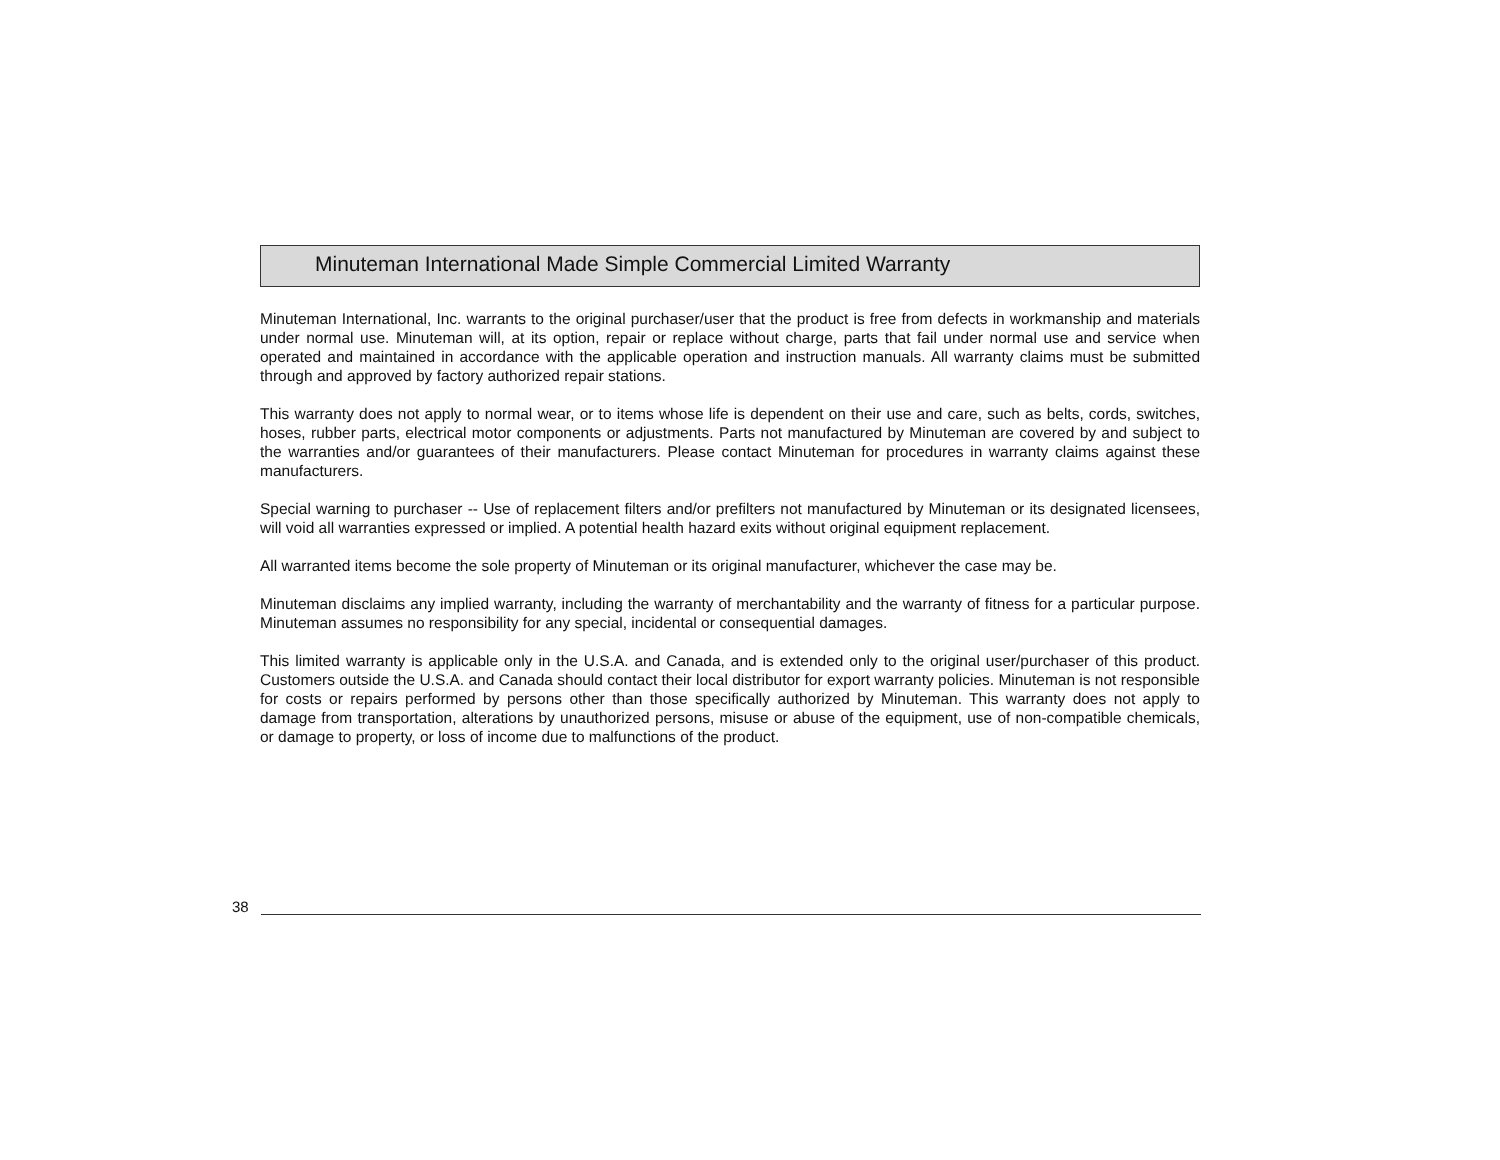Minuteman International Made Simple Commercial Limited Warranty
Minuteman International, Inc. warrants to the original purchaser/user that the product is free from defects in workmanship and materials under normal use. Minuteman will, at its option, repair or replace without charge, parts that fail under normal use and service when operated and maintained in accordance with the applicable operation and instruction manuals. All warranty claims must be submitted through and approved by factory authorized repair stations.
This warranty does not apply to normal wear, or to items whose life is dependent on their use and care, such as belts, cords, switches, hoses, rubber parts, electrical motor components or adjustments. Parts not manufactured by Minuteman are covered by and subject to the warranties and/or guarantees of their manufacturers. Please contact Minuteman for procedures in warranty claims against these manufacturers.
Special warning to purchaser -- Use of replacement filters and/or prefilters not manufactured by Minuteman or its designated licensees, will void all warranties expressed or implied. A potential health hazard exits without original equipment replacement.
All warranted items become the sole property of Minuteman or its original manufacturer, whichever the case may be.
Minuteman disclaims any implied warranty, including the warranty of merchantability and the warranty of fitness for a particular purpose. Minuteman assumes no responsibility for any special, incidental or consequential damages.
This limited warranty is applicable only in the U.S.A. and Canada, and is extended only to the original user/purchaser of this product. Customers outside the U.S.A. and Canada should contact their local distributor for export warranty policies. Minuteman is not responsible for costs or repairs performed by persons other than those specifically authorized by Minuteman. This warranty does not apply to damage from transportation, alterations by unauthorized persons, misuse or abuse of the equipment, use of non-compatible chemicals, or damage to property, or loss of income due to malfunctions of the product.
38